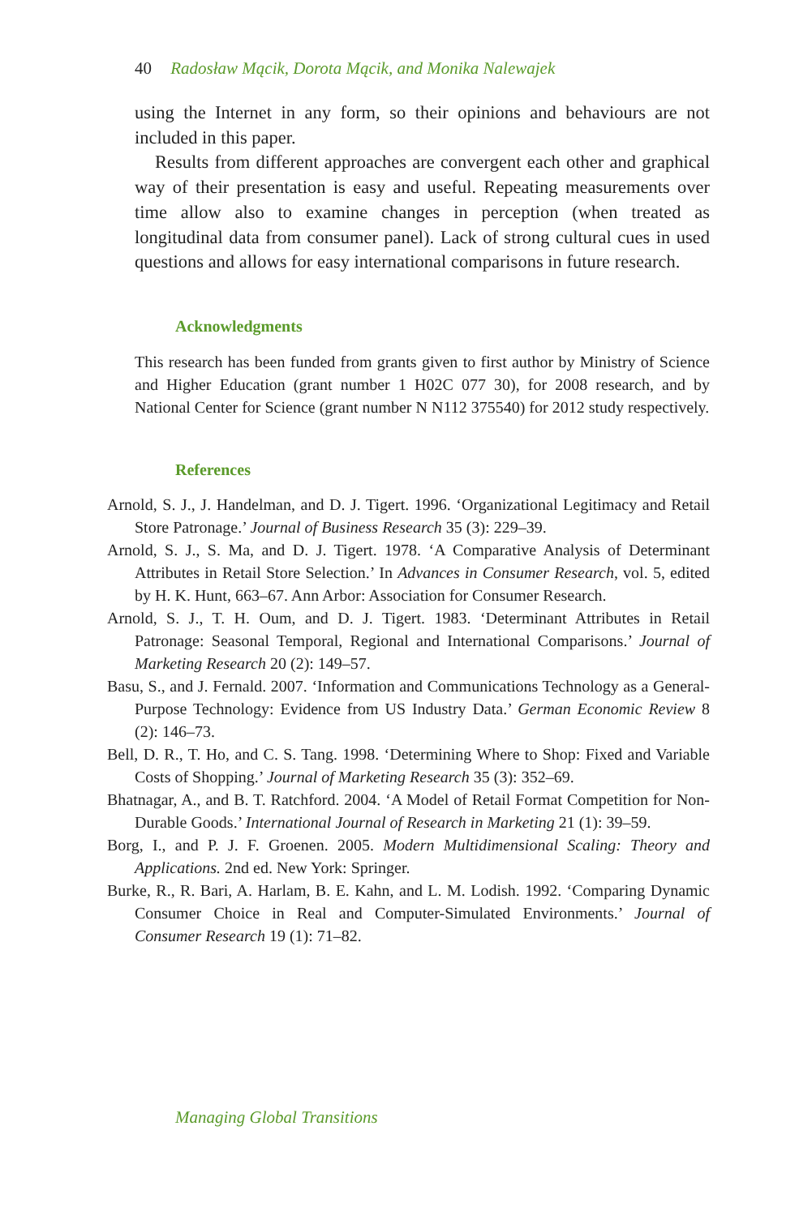40 Radosław Mącik, Dorota Mącik, and Monika Nalewajek
using the Internet in any form, so their opinions and behaviours are not included in this paper.
Results from different approaches are convergent each other and graphical way of their presentation is easy and useful. Repeating measurements over time allow also to examine changes in perception (when treated as longitudinal data from consumer panel). Lack of strong cultural cues in used questions and allows for easy international comparisons in future research.
Acknowledgments
This research has been funded from grants given to first author by Ministry of Science and Higher Education (grant number 1 H02C 077 30), for 2008 research, and by National Center for Science (grant number N N112 375540) for 2012 study respectively.
References
Arnold, S. J., J. Handelman, and D. J. Tigert. 1996. ‘Organizational Legitimacy and Retail Store Patronage.’ Journal of Business Research 35 (3): 229–39.
Arnold, S. J., S. Ma, and D. J. Tigert. 1978. ‘A Comparative Analysis of Determinant Attributes in Retail Store Selection.’ In Advances in Consumer Research, vol. 5, edited by H. K. Hunt, 663–67. Ann Arbor: Association for Consumer Research.
Arnold, S. J., T. H. Oum, and D. J. Tigert. 1983. ‘Determinant Attributes in Retail Patronage: Seasonal Temporal, Regional and International Comparisons.’ Journal of Marketing Research 20 (2): 149–57.
Basu, S., and J. Fernald. 2007. ‘Information and Communications Technology as a General-Purpose Technology: Evidence from US Industry Data.’ German Economic Review 8 (2): 146–73.
Bell, D. R., T. Ho, and C. S. Tang. 1998. ‘Determining Where to Shop: Fixed and Variable Costs of Shopping.’ Journal of Marketing Research 35 (3): 352–69.
Bhatnagar, A., and B. T. Ratchford. 2004. ‘A Model of Retail Format Competition for Non-Durable Goods.’ International Journal of Research in Marketing 21 (1): 39–59.
Borg, I., and P. J. F. Groenen. 2005. Modern Multidimensional Scaling: Theory and Applications. 2nd ed. New York: Springer.
Burke, R., R. Bari, A. Harlam, B. E. Kahn, and L. M. Lodish. 1992. ‘Comparing Dynamic Consumer Choice in Real and Computer-Simulated Environments.’ Journal of Consumer Research 19 (1): 71–82.
Managing Global Transitions